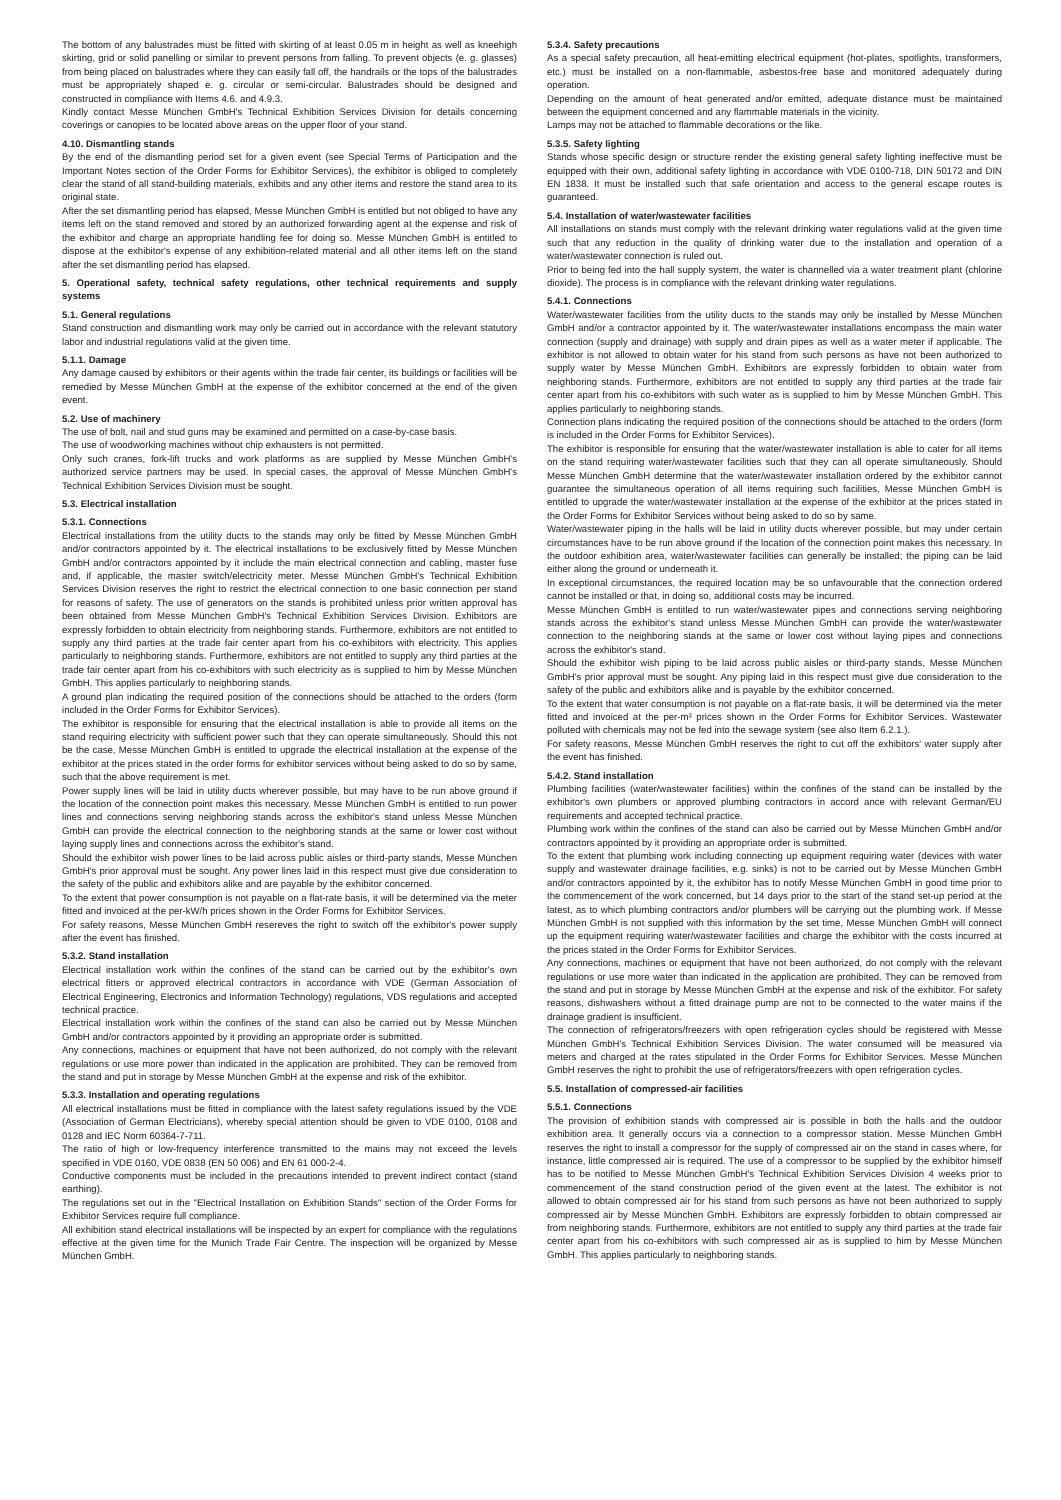The bottom of any balustrades must be fitted with skirting of at least 0.05 m in height as well as kneehigh skirting, grid or solid panelling or similar to prevent persons from falling. To prevent objects (e. g. glasses) from being placed on balustrades where they can easily fall off, the handrails or the tops of the balustrades must be appropriately shaped e. g. circular or semi-circular. Balustrades should be designed and constructed in compliance with Items 4.6. and 4.9.3.
Kindly contact Messe München GmbH's Technical Exhibition Services Division for details concerning coverings or canopies to be located above areas on the upper floor of your stand.
4.10. Dismantling stands
By the end of the dismantling period set for a given event (see Special Terms of Participation and the Important Notes section of the Order Forms for Exhibitor Services), the exhibitor is obliged to completely clear the stand of all stand-building materials, exhibits and any other items and restore the stand area to its original state.
After the set dismantling period has elapsed, Messe München GmbH is entitled but not obliged to have any items left on the stand removed and stored by an authorized forwarding agent at the expense and risk of the exhibitor and charge an appropriate handling fee for doing so. Messe München GmbH is entitled to dispose at the exhibitor's expense of any exhibition-related material and all other items left on the stand after the set dismantling period has elapsed.
5. Operational safety, technical safety regulations, other technical requirements and supply systems
5.1. General regulations
Stand construction and dismantling work may only be carried out in accordance with the relevant statutory labor and industrial regulations valid at the given time.
5.1.1. Damage
Any damage caused by exhibitors or their agents within the trade fair center, its buildings or facilities will be remedied by Messe München GmbH at the expense of the exhibitor concerned at the end of the given event.
5.2. Use of machinery
The use of bolt, nail and stud guns may be examined and permitted on a case-by-case basis.
The use of woodworking machines without chip exhausters is not permitted.
Only such cranes, fork-lift trucks and work platforms as are supplied by Messe München GmbH's authorized service partners may be used. In special cases, the approval of Messe München GmbH's Technical Exhibition Services Division must be sought.
5.3. Electrical installation
5.3.1. Connections
Electrical installations from the utility ducts to the stands may only be fitted by Messe München GmbH and/or contractors appointed by it. The electrical installations to be exclusively fitted by Messe München GmbH and/or contractors appointed by it include the main electrical connection and cabling, master fuse and, if applicable, the master switch/electricity meter. Messe München GmbH's Technical Exhibition Services Division reserves the right to restrict the electrical connection to one basic connection per stand for reasons of safety. The use of generators on the stands is prohibited unless prior written approval has been obtained from Messe München GmbH's Technical Exhibition Services Division. Exhibitors are expressly forbidden to obtain electricity from neighboring stands. Furthermore, exhibitors are not entitled to supply any third parties at the trade fair center apart from his co-exhibitors with electricity. This applies particularly to neighboring stands. Furthermore, exhibitors are not entitled to supply any third parties at the trade fair center apart from his co-exhibitors with such electricity as is supplied to him by Messe München GmbH. This applies particularly to neighboring stands.
A ground plan indicating the required position of the connections should be attached to the orders (form included in the Order Forms for Exhibitor Services).
The exhibitor is responsible for ensuring that the electrical installation is able to provide all items on the stand requiring electricity with sufficient power such that they can operate simultaneously. Should this not be the case, Messe München GmbH is entitled to upgrade the electrical installation at the expense of the exhibitor at the prices stated in the order forms for exhibitor services without being asked to do so by same, such that the above requirement is met.
Power supply lines will be laid in utility ducts wherever possible, but may have to be run above ground if the location of the connection point makes this necessary. Messe München GmbH is entitled to run power lines and connections serving neighboring stands across the exhibitor's stand unless Messe München GmbH can provide the electrical connection to the neighboring stands at the same or lower cost without laying supply lines and connections across the exhibitor's stand.
Should the exhibitor wish power lines to be laid across public aisles or third-party stands, Messe München GmbH's prior approval must be sought. Any power lines laid in this respect must give due consideration to the safety of the public and exhibitors alike and are payable by the exhibitor concerned.
To the extent that power consumption is not payable on a flat-rate basis, it will be determined via the meter fitted and invoiced at the per-kW/h prices shown in the Order Forms for Exhibitor Services.
For safety reasons, Messe München GmbH resereves the right to switch off the exhibitor's power supply after the event has finished.
5.3.2. Stand installation
Electrical installation work within the confines of the stand can be carried out by the exhibitor's own electrical fitters or approved electrical contractors in accordance with VDE (German Association of Electrical Engineering, Electronics and Information Technology) regulations, VDS regulations and accepted technical practice.
Electrical installation work within the confines of the stand can also be carried out by Messe München GmbH and/or contractors appointed by it providing an appropriate order is submitted.
Any connections, machines or equipment that have not been authorized, do not comply with the relevant regulations or use more power than indicated in the application are prohibited. They can be removed from the stand and put in storage by Messe München GmbH at the expense and risk of the exhibitor.
5.3.3. Installation and operating regulations
All electrical installations must be fitted in compliance with the latest safety regulations issued by the VDE (Association of German Electricians), whereby special attention should be given to VDE 0100, 0108 and 0128 and IEC Norm 60364-7-711.
The ratio of high or low-frequency interference transmitted to the mains may not exceed the levels specified in VDE 0160, VDE 0838 (EN 50 006) and EN 61 000-2-4.
Conductive components must be included in the precautions intended to prevent indirect contact (stand earthing).
The regulations set out in the "Electrical Installation on Exhibition Stands" section of the Order Forms for Exhibitor Services require full compliance.
All exhibition stand electrical installations will be inspected by an expert for compliance with the regulations effective at the given time for the Munich Trade Fair Centre. The inspection will be organized by Messe München GmbH.
5.3.4. Safety precautions
As a special safety precaution, all heat-emitting electrical equipment (hot-plates, spotlights, transformers, etc.) must be installed on a non-flammable, asbestos-free base and monitored adequately during operation.
Depending on the amount of heat generated and/or emitted, adequate distance must be maintained between the equipment concerned and any flammable materials in the vicinity.
Lamps may not be attached to flammable decorations or the like.
5.3.5. Safety lighting
Stands whose specific design or structure render the existing general safety lighting ineffective must be equipped with their own, additional safety lighting in accordance with VDE 0100-718, DIN 50172 and DIN EN 1838. It must be installed such that safe orientation and access to the general escape routes is guaranteed.
5.4. Installation of water/wastewater facilities
All installations on stands must comply with the relevant drinking water regulations valid at the given time such that any reduction in the quality of drinking water due to the installation and operation of a water/wastewater connection is ruled out.
Prior to being fed into the hall supply system, the water is channelled via a water treatment plant (chlorine dioxide). The process is in compliance with the relevant drinking water regulations.
5.4.1. Connections
Water/wastewater facilities from the utility ducts to the stands may only be installed by Messe München GmbH and/or a contractor appointed by it. The water/wastewater installations encompass the main water connection (supply and drainage) with supply and drain pipes as well as a water meter if applicable. The exhibitor is not allowed to obtain water for his stand from such persons as have not been authorized to supply water by Messe München GmbH. Exhibitors are expressly forbidden to obtain water from neighboring stands. Furthermore, exhibitors are not entitled to supply any third parties at the trade fair center apart from his co-exhibitors with such water as is supplied to him by Messe München GmbH. This applies particularly to neighboring stands.
Connection plans indicating the required position of the connections should be attached to the orders (form is included in the Order Forms for Exhibitor Services).
The exhibitor is responsible for ensuring that the water/wastewater installation is able to cater for all items on the stand requiring water/wastewater facilities such that they can all operate simultaneously. Should Messe München GmbH determine that the water/wastewater installation ordered by the exhibitor cannot guarantee the simultaneous operation of all items requiring such facilities, Messe München GmbH is entitled to upgrade the water/wastewater installation at the expense of the exhibitor at the prices stated in the Order Forms for Exhibitor Services without being asked to do so by same.
Water/wastewater piping in the halls will be laid in utility ducts wherever possible, but may under certain circumstances have to be run above ground if the location of the connection point makes this necessary. In the outdoor exhibition area, water/wastewater facilities can generally be installed; the piping can be laid either along the ground or underneath it.
In exceptional circumstances, the required location may be so unfavourable that the connection ordered cannot be installed or that, in doing so, additional costs may be incurred.
Messe München GmbH is entitled to run water/wastewater pipes and connections serving neighboring stands across the exhibitor's stand unless Messe München GmbH can provide the water/wastewater connection to the neighboring stands at the same or lower cost without laying pipes and connections across the exhibitor's stand.
Should the exhibitor wish piping to be laid across public aisles or third-party stands, Messe München GmbH's prior approval must be sought. Any piping laid in this respect must give due consideration to the safety of the public and exhibitors alike and is payable by the exhibitor concerned.
To the extent that water consumption is not payable on a flat-rate basis, it will be determined via the meter fitted and invoiced at the per-m³ prices shown in the Order Forms for Exhibitor Services. Wastewater polluted with chemicals may not be fed into the sewage system (see also Item 6.2.1.).
For safety reasons, Messe München GmbH reserves the right to cut off the exhibitors' water supply after the event has finished.
5.4.2. Stand installation
Plumbing facilities (water/wastewater facilities) within the confines of the stand can be installed by the exhibitor's own plumbers or approved plumbing contractors in accord ance with relevant German/EU requirements and accepted technical practice.
Plumbing work within the confines of the stand can also be carried out by Messe München GmbH and/or contractors appointed by it providing an appropriate order is submitted.
To the extent that plumbing work including connecting up equipment requiring water (devices with water supply and wastewater drainage facilities, e.g. sinks) is not to be carried out by Messe München GmbH and/or contractors appointed by it, the exhibitor has to notify Messe München GmbH in good time prior to the commencement of the work concerned, but 14 days prior to the start of the stand set-up period at the latest, as to which plumbing contractors and/or plumbers will be carrying out the plumbing work. If Messe München GmbH is not supplied with this information by the set time, Messe München GmbH will connect up the equipment requiring water/wastewater facilities and charge the exhibitor with the costs incurred at the prices stated in the Order Forms for Exhibitor Services.
Any connections, machines or equipment that have not been authorized, do not comply with the relevant regulations or use more water than indicated in the application are prohibited. They can be removed from the stand and put in storage by Messe München GmbH at the expense and risk of the exhibitor. For safety reasons, dishwashers without a fitted drainage pump are not to be connected to the water mains if the drainage gradient is insufficient.
The connection of refrigerators/freezers with open refrigeration cycles should be registered with Messe München GmbH's Technical Exhibition Services Division. The water consumed will be measured via meters and charged at the rates stipulated in the Order Forms for Exhibitor Services. Messe München GmbH reserves the right to prohibit the use of refrigerators/freezers with open refrigeration cycles.
5.5. Installation of compressed-air facilities
5.5.1. Connections
The provision of exhibition stands with compressed air is possible in both the halls and the outdoor exhibition area. It generally occurs via a connection to a compressor station. Messe München GmbH reserves the right to install a compressor for the supply of compressed air on the stand in cases where, for instance, little compressed air is required. The use of a compressor to be supplied by the exhibitor himself has to be notified to Messe München GmbH's Technical Exhibition Services Division 4 weeks prior to commencement of the stand construction period of the given event at the latest. The exhibitor is not allowed to obtain compressed air for his stand from such persons as have not been authorized to supply compressed air by Messe München GmbH. Exhibitors are expressly forbidden to obtain compressed air from neighboring stands. Furthermore, exhibitors are not entitled to supply any third parties at the trade fair center apart from his co-exhibitors with such compressed air as is supplied to him by Messe München GmbH. This applies particularly to neighboring stands.